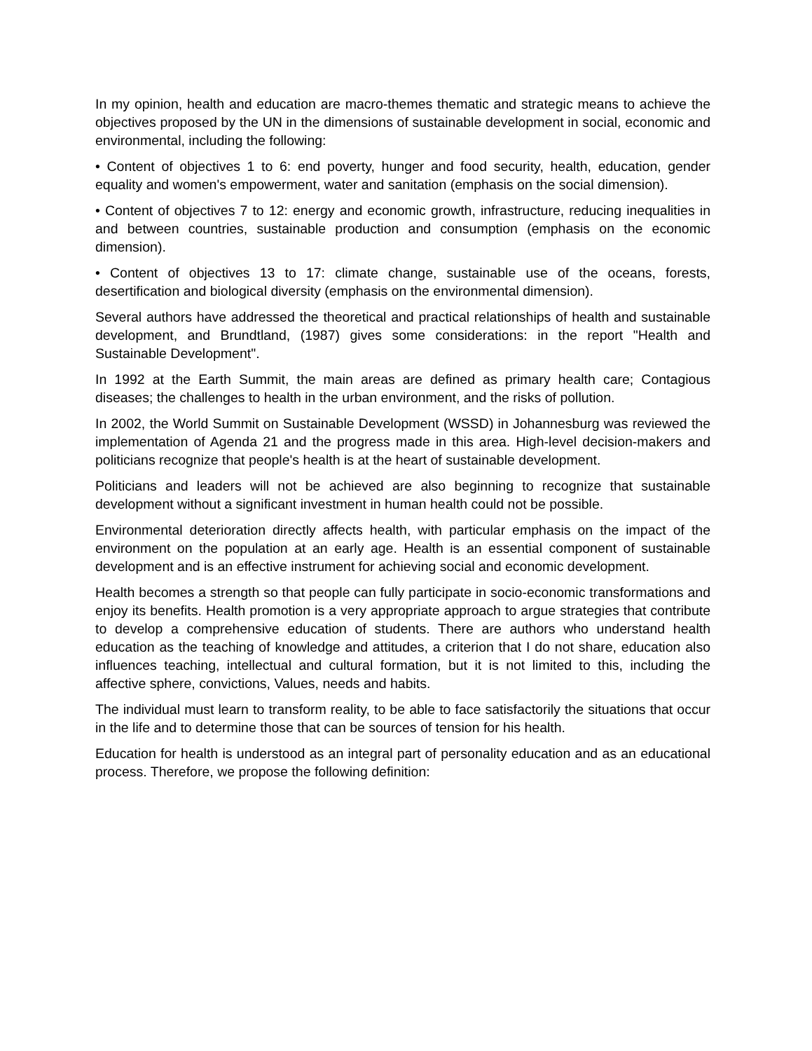In my opinion, health and education are macro-themes thematic and strategic means to achieve the objectives proposed by the UN in the dimensions of sustainable development in social, economic and environmental, including the following:
• Content of objectives 1 to 6: end poverty, hunger and food security, health, education, gender equality and women's empowerment, water and sanitation (emphasis on the social dimension).
• Content of objectives 7 to 12: energy and economic growth, infrastructure, reducing inequalities in and between countries, sustainable production and consumption (emphasis on the economic dimension).
• Content of objectives 13 to 17: climate change, sustainable use of the oceans, forests, desertification and biological diversity (emphasis on the environmental dimension).
Several authors have addressed the theoretical and practical relationships of health and sustainable development, and Brundtland, (1987) gives some considerations: in the report "Health and Sustainable Development".
In 1992 at the Earth Summit, the main areas are defined as primary health care; Contagious diseases; the challenges to health in the urban environment, and the risks of pollution.
In 2002, the World Summit on Sustainable Development (WSSD) in Johannesburg was reviewed the implementation of Agenda 21 and the progress made in this area. High-level decision-makers and politicians recognize that people's health is at the heart of sustainable development.
Politicians and leaders will not be achieved are also beginning to recognize that sustainable development without a significant investment in human health could not be possible.
Environmental deterioration directly affects health, with particular emphasis on the impact of the environment on the population at an early age. Health is an essential component of sustainable development and is an effective instrument for achieving social and economic development.
Health becomes a strength so that people can fully participate in socio-economic transformations and enjoy its benefits. Health promotion is a very appropriate approach to argue strategies that contribute to develop a comprehensive education of students. There are authors who understand health education as the teaching of knowledge and attitudes, a criterion that I do not share, education also influences teaching, intellectual and cultural formation, but it is not limited to this, including the affective sphere, convictions, Values, needs and habits.
The individual must learn to transform reality, to be able to face satisfactorily the situations that occur in the life and to determine those that can be sources of tension for his health.
Education for health is understood as an integral part of personality education and as an educational process. Therefore, we propose the following definition: